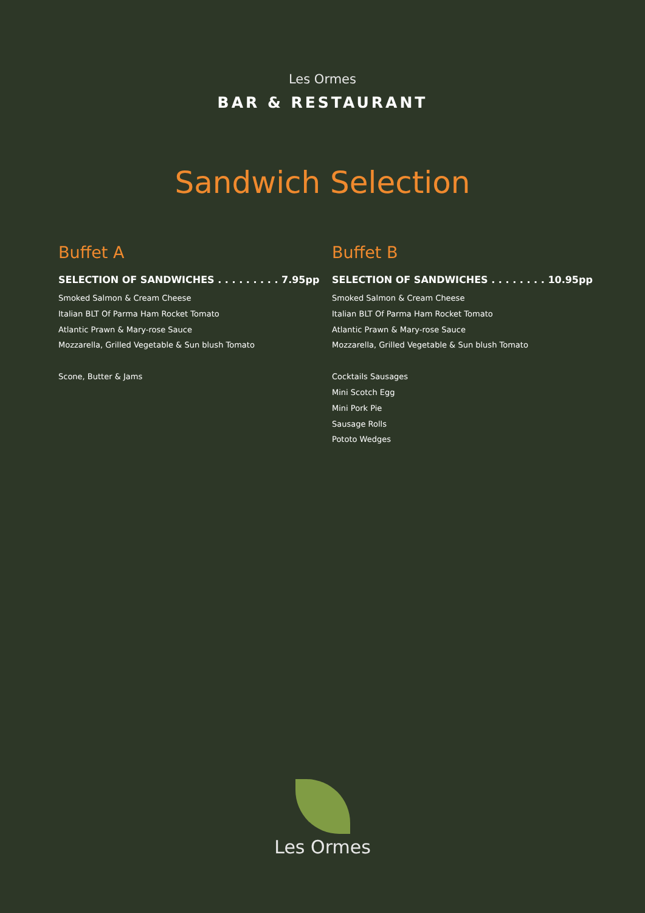Les Ormes
BAR & RESTAURANT
Sandwich Selection
Buffet A
SELECTION OF SANDWICHES . . . . . . . . . 7.95pp
Smoked Salmon & Cream Cheese
Italian BLT Of Parma Ham Rocket Tomato
Atlantic Prawn & Mary-rose Sauce
Mozzarella, Grilled Vegetable & Sun blush Tomato
Scone, Butter & Jams
Buffet B
SELECTION OF SANDWICHES . . . . . . . . 10.95pp
Smoked Salmon & Cream Cheese
Italian BLT Of Parma Ham Rocket Tomato
Atlantic Prawn & Mary-rose Sauce
Mozzarella, Grilled Vegetable & Sun blush Tomato
Cocktails Sausages
Mini Scotch Egg
Mini Pork Pie
Sausage Rolls
Pototo Wedges
Les Ormes